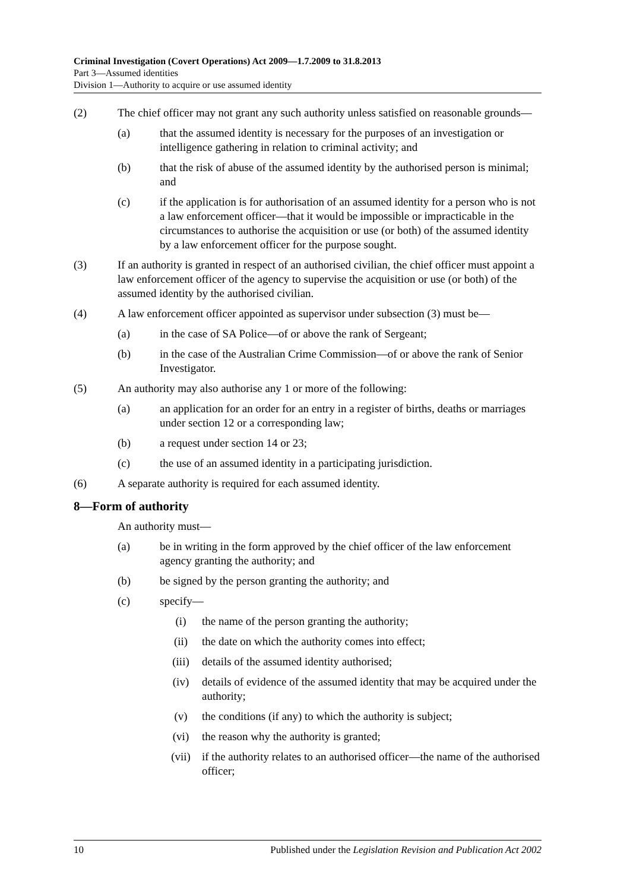Criminal Investigation (Covert Operations) Act 2009—1.7.2009 to 31.8.2013
Part 3—Assumed identities
Division 1—Authority to acquire or use assumed identity
(2) The chief officer may not grant any such authority unless satisfied on reasonable grounds—
(a) that the assumed identity is necessary for the purposes of an investigation or intelligence gathering in relation to criminal activity; and
(b) that the risk of abuse of the assumed identity by the authorised person is minimal; and
(c) if the application is for authorisation of an assumed identity for a person who is not a law enforcement officer—that it would be impossible or impracticable in the circumstances to authorise the acquisition or use (or both) of the assumed identity by a law enforcement officer for the purpose sought.
(3) If an authority is granted in respect of an authorised civilian, the chief officer must appoint a law enforcement officer of the agency to supervise the acquisition or use (or both) of the assumed identity by the authorised civilian.
(4) A law enforcement officer appointed as supervisor under subsection (3) must be—
(a) in the case of SA Police—of or above the rank of Sergeant;
(b) in the case of the Australian Crime Commission—of or above the rank of Senior Investigator.
(5) An authority may also authorise any 1 or more of the following:
(a) an application for an order for an entry in a register of births, deaths or marriages under section 12 or a corresponding law;
(b) a request under section 14 or 23;
(c) the use of an assumed identity in a participating jurisdiction.
(6) A separate authority is required for each assumed identity.
8—Form of authority
An authority must—
(a) be in writing in the form approved by the chief officer of the law enforcement agency granting the authority; and
(b) be signed by the person granting the authority; and
(c) specify—
(i) the name of the person granting the authority;
(ii) the date on which the authority comes into effect;
(iii) details of the assumed identity authorised;
(iv) details of evidence of the assumed identity that may be acquired under the authority;
(v) the conditions (if any) to which the authority is subject;
(vi) the reason why the authority is granted;
(vii) if the authority relates to an authorised officer—the name of the authorised officer;
10 Published under the Legislation Revision and Publication Act 2002